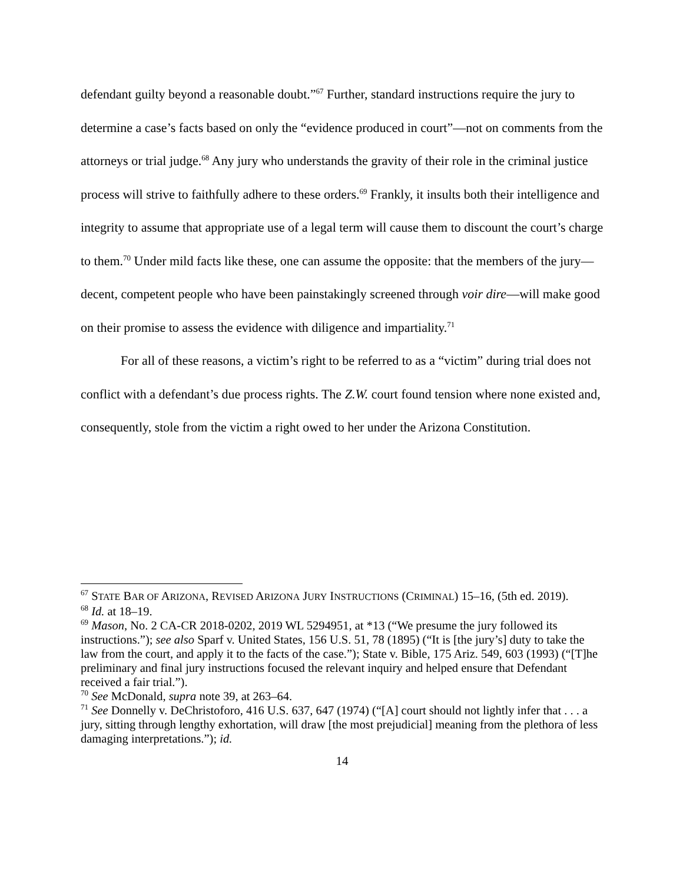defendant guilty beyond a reasonable doubt.”<sup>67</sup> Further, standard instructions require the jury to determine a case’s facts based on only the “evidence produced in court”—not on comments from the attorneys or trial judge.<sup>68</sup> Any jury who understands the gravity of their role in the criminal justice process will strive to faithfully adhere to these orders.<sup>69</sup> Frankly, it insults both their intelligence and integrity to assume that appropriate use of a legal term will cause them to discount the court’s charge to them.<sup>70</sup> Under mild facts like these, one can assume the opposite: that the members of the jury—decent, competent people who have been painstakingly screened through voir dire—will make good on their promise to assess the evidence with diligence and impartiality.<sup>71</sup>
For all of these reasons, a victim’s right to be referred to as a “victim” during trial does not conflict with a defendant’s due process rights. The Z.W. court found tension where none existed and, consequently, stole from the victim a right owed to her under the Arizona Constitution.
<sup>67</sup> STATE BAR OF ARIZONA, REVISED ARIZONA JURY INSTRUCTIONS (CRIMINAL) 15–16, (5th ed. 2019).
<sup>68</sup> Id. at 18–19.
<sup>69</sup> Mason, No. 2 CA-CR 2018-0202, 2019 WL 5294951, at *13 (“We presume the jury followed its instructions.”); see also Sparf v. United States, 156 U.S. 51, 78 (1895) (“It is [the jury’s] duty to take the law from the court, and apply it to the facts of the case.”); State v. Bible, 175 Ariz. 549, 603 (1993) (“[T]he preliminary and final jury instructions focused the relevant inquiry and helped ensure that Defendant received a fair trial.”).
<sup>70</sup> See McDonald, supra note 39, at 263–64.
<sup>71</sup> See Donnelly v. DeChristoforo, 416 U.S. 637, 647 (1974) (“[A] court should not lightly infer that . . . a jury, sitting through lengthy exhortation, will draw [the most prejudicial] meaning from the plethora of less damaging interpretations.”); id.
14